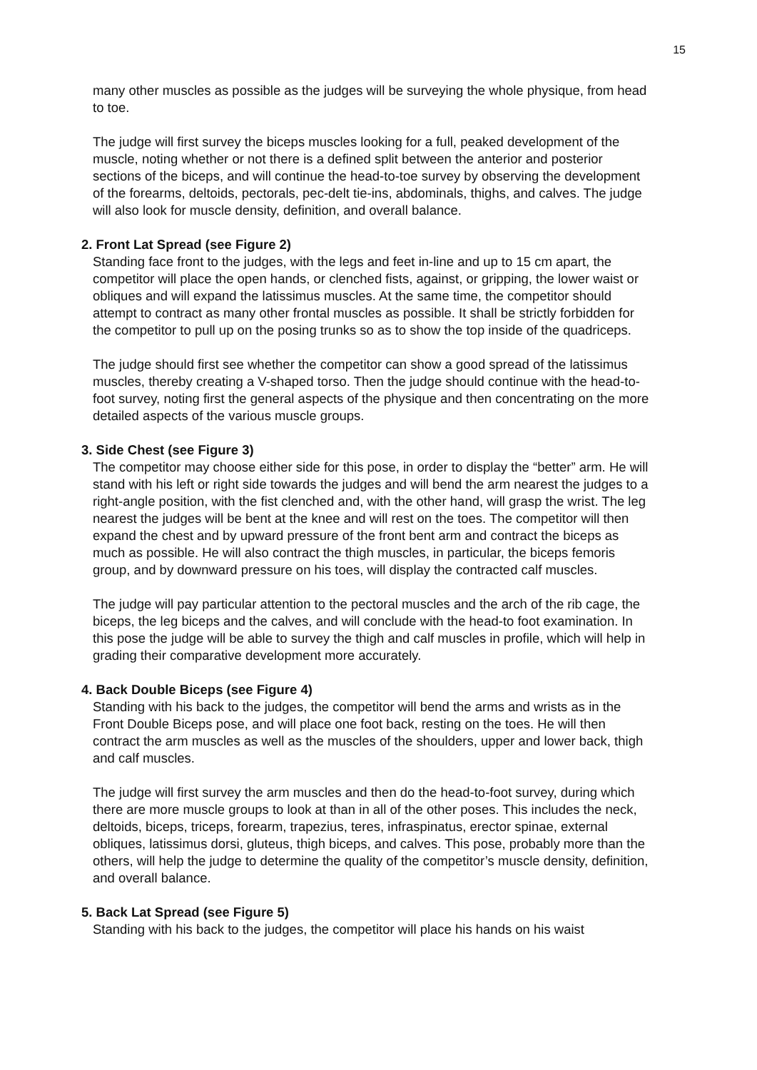15
many other muscles as possible as the judges will be surveying the whole physique, from head to toe.
The judge will first survey the biceps muscles looking for a full, peaked development of the muscle, noting whether or not there is a defined split between the anterior and posterior sections of the biceps, and will continue the head-to-toe survey by observing the development of the forearms, deltoids, pectorals, pec-delt tie-ins, abdominals, thighs, and calves. The judge will also look for muscle density, definition, and overall balance.
2. Front Lat Spread (see Figure 2)
Standing face front to the judges, with the legs and feet in-line and up to 15 cm apart, the competitor will place the open hands, or clenched fists, against, or gripping, the lower waist or obliques and will expand the latissimus muscles. At the same time, the competitor should attempt to contract as many other frontal muscles as possible. It shall be strictly forbidden for the competitor to pull up on the posing trunks so as to show the top inside of the quadriceps.
The judge should first see whether the competitor can show a good spread of the latissimus muscles, thereby creating a V-shaped torso. Then the judge should continue with the head-to-foot survey, noting first the general aspects of the physique and then concentrating on the more detailed aspects of the various muscle groups.
3. Side Chest (see Figure 3)
The competitor may choose either side for this pose, in order to display the “better” arm. He will stand with his left or right side towards the judges and will bend the arm nearest the judges to a right-angle position, with the fist clenched and, with the other hand, will grasp the wrist. The leg nearest the judges will be bent at the knee and will rest on the toes. The competitor will then expand the chest and by upward pressure of the front bent arm and contract the biceps as much as possible. He will also contract the thigh muscles, in particular, the biceps femoris group, and by downward pressure on his toes, will display the contracted calf muscles.
The judge will pay particular attention to the pectoral muscles and the arch of the rib cage, the biceps, the leg biceps and the calves, and will conclude with the head-to foot examination. In this pose the judge will be able to survey the thigh and calf muscles in profile, which will help in grading their comparative development more accurately.
4. Back Double Biceps (see Figure 4)
Standing with his back to the judges, the competitor will bend the arms and wrists as in the Front Double Biceps pose, and will place one foot back, resting on the toes. He will then contract the arm muscles as well as the muscles of the shoulders, upper and lower back, thigh and calf muscles.
The judge will first survey the arm muscles and then do the head-to-foot survey, during which there are more muscle groups to look at than in all of the other poses. This includes the neck, deltoids, biceps, triceps, forearm, trapezius, teres, infraspinatus, erector spinae, external obliques, latissimus dorsi, gluteus, thigh biceps, and calves. This pose, probably more than the others, will help the judge to determine the quality of the competitor’s muscle density, definition, and overall balance.
5. Back Lat Spread (see Figure 5)
Standing with his back to the judges, the competitor will place his hands on his waist